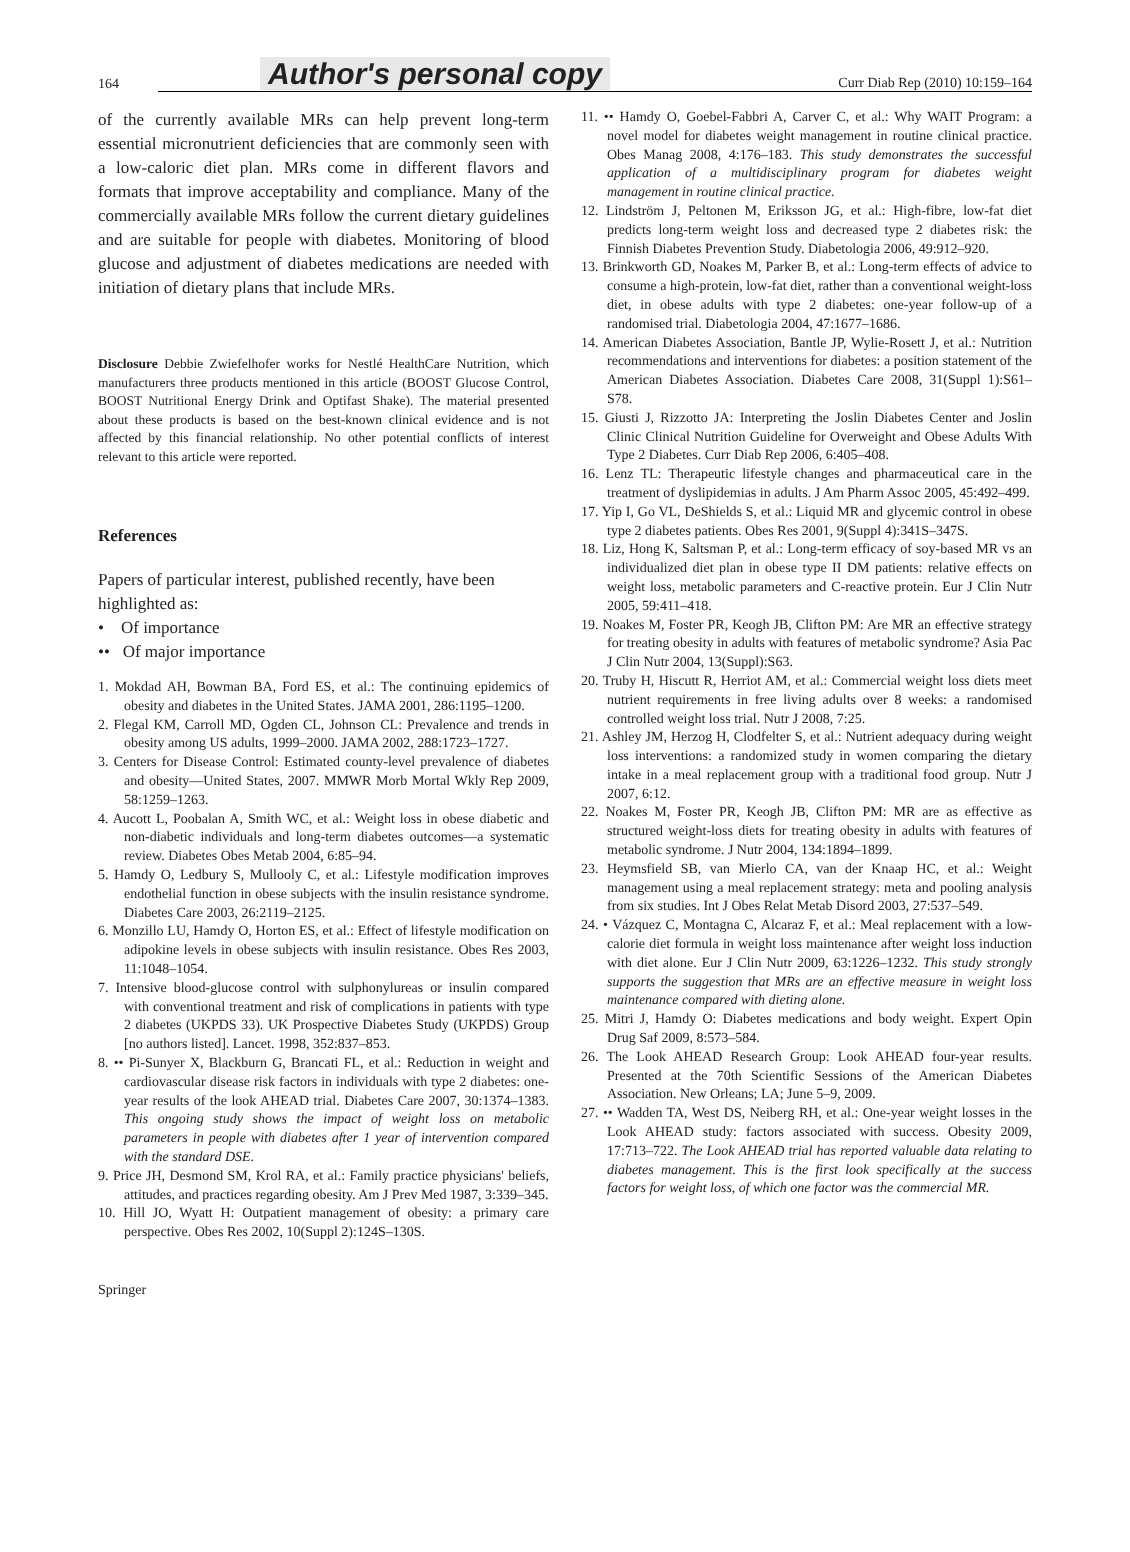164
Author's personal copy
Curr Diab Rep (2010) 10:159–164
of the currently available MRs can help prevent long-term essential micronutrient deficiencies that are commonly seen with a low-caloric diet plan. MRs come in different flavors and formats that improve acceptability and compliance. Many of the commercially available MRs follow the current dietary guidelines and are suitable for people with diabetes. Monitoring of blood glucose and adjustment of diabetes medications are needed with initiation of dietary plans that include MRs.
Disclosure Debbie Zwiefelhofer works for Nestlé HealthCare Nutrition, which manufacturers three products mentioned in this article (BOOST Glucose Control, BOOST Nutritional Energy Drink and Optifast Shake). The material presented about these products is based on the best-known clinical evidence and is not affected by this financial relationship. No other potential conflicts of interest relevant to this article were reported.
References
Papers of particular interest, published recently, have been highlighted as:
• Of importance
•• Of major importance
1. Mokdad AH, Bowman BA, Ford ES, et al.: The continuing epidemics of obesity and diabetes in the United States. JAMA 2001, 286:1195–1200.
2. Flegal KM, Carroll MD, Ogden CL, Johnson CL: Prevalence and trends in obesity among US adults, 1999–2000. JAMA 2002, 288:1723–1727.
3. Centers for Disease Control: Estimated county-level prevalence of diabetes and obesity—United States, 2007. MMWR Morb Mortal Wkly Rep 2009, 58:1259–1263.
4. Aucott L, Poobalan A, Smith WC, et al.: Weight loss in obese diabetic and non-diabetic individuals and long-term diabetes outcomes—a systematic review. Diabetes Obes Metab 2004, 6:85–94.
5. Hamdy O, Ledbury S, Mullooly C, et al.: Lifestyle modification improves endothelial function in obese subjects with the insulin resistance syndrome. Diabetes Care 2003, 26:2119–2125.
6. Monzillo LU, Hamdy O, Horton ES, et al.: Effect of lifestyle modification on adipokine levels in obese subjects with insulin resistance. Obes Res 2003, 11:1048–1054.
7. Intensive blood-glucose control with sulphonylureas or insulin compared with conventional treatment and risk of complications in patients with type 2 diabetes (UKPDS 33). UK Prospective Diabetes Study (UKPDS) Group [no authors listed]. Lancet. 1998, 352:837–853.
8. •• Pi-Sunyer X, Blackburn G, Brancati FL, et al.: Reduction in weight and cardiovascular disease risk factors in individuals with type 2 diabetes: one-year results of the look AHEAD trial. Diabetes Care 2007, 30:1374–1383. This ongoing study shows the impact of weight loss on metabolic parameters in people with diabetes after 1 year of intervention compared with the standard DSE.
9. Price JH, Desmond SM, Krol RA, et al.: Family practice physicians' beliefs, attitudes, and practices regarding obesity. Am J Prev Med 1987, 3:339–345.
10. Hill JO, Wyatt H: Outpatient management of obesity: a primary care perspective. Obes Res 2002, 10(Suppl 2):124S–130S.
11. •• Hamdy O, Goebel-Fabbri A, Carver C, et al.: Why WAIT Program: a novel model for diabetes weight management in routine clinical practice. Obes Manag 2008, 4:176–183. This study demonstrates the successful application of a multidisciplinary program for diabetes weight management in routine clinical practice.
12. Lindström J, Peltonen M, Eriksson JG, et al.: High-fibre, low-fat diet predicts long-term weight loss and decreased type 2 diabetes risk: the Finnish Diabetes Prevention Study. Diabetologia 2006, 49:912–920.
13. Brinkworth GD, Noakes M, Parker B, et al.: Long-term effects of advice to consume a high-protein, low-fat diet, rather than a conventional weight-loss diet, in obese adults with type 2 diabetes: one-year follow-up of a randomised trial. Diabetologia 2004, 47:1677–1686.
14. American Diabetes Association, Bantle JP, Wylie-Rosett J, et al.: Nutrition recommendations and interventions for diabetes: a position statement of the American Diabetes Association. Diabetes Care 2008, 31(Suppl 1):S61–S78.
15. Giusti J, Rizzotto JA: Interpreting the Joslin Diabetes Center and Joslin Clinic Clinical Nutrition Guideline for Overweight and Obese Adults With Type 2 Diabetes. Curr Diab Rep 2006, 6:405–408.
16. Lenz TL: Therapeutic lifestyle changes and pharmaceutical care in the treatment of dyslipidemias in adults. J Am Pharm Assoc 2005, 45:492–499.
17. Yip I, Go VL, DeShields S, et al.: Liquid MR and glycemic control in obese type 2 diabetes patients. Obes Res 2001, 9(Suppl 4):341S–347S.
18. Liz, Hong K, Saltsman P, et al.: Long-term efficacy of soy-based MR vs an individualized diet plan in obese type II DM patients: relative effects on weight loss, metabolic parameters and C-reactive protein. Eur J Clin Nutr 2005, 59:411–418.
19. Noakes M, Foster PR, Keogh JB, Clifton PM: Are MR an effective strategy for treating obesity in adults with features of metabolic syndrome? Asia Pac J Clin Nutr 2004, 13(Suppl):S63.
20. Truby H, Hiscutt R, Herriot AM, et al.: Commercial weight loss diets meet nutrient requirements in free living adults over 8 weeks: a randomised controlled weight loss trial. Nutr J 2008, 7:25.
21. Ashley JM, Herzog H, Clodfelter S, et al.: Nutrient adequacy during weight loss interventions: a randomized study in women comparing the dietary intake in a meal replacement group with a traditional food group. Nutr J 2007, 6:12.
22. Noakes M, Foster PR, Keogh JB, Clifton PM: MR are as effective as structured weight-loss diets for treating obesity in adults with features of metabolic syndrome. J Nutr 2004, 134:1894–1899.
23. Heymsfield SB, van Mierlo CA, van der Knaap HC, et al.: Weight management using a meal replacement strategy: meta and pooling analysis from six studies. Int J Obes Relat Metab Disord 2003, 27:537–549.
24. • Vázquez C, Montagna C, Alcaraz F, et al.: Meal replacement with a low-calorie diet formula in weight loss maintenance after weight loss induction with diet alone. Eur J Clin Nutr 2009, 63:1226–1232. This study strongly supports the suggestion that MRs are an effective measure in weight loss maintenance compared with dieting alone.
25. Mitri J, Hamdy O: Diabetes medications and body weight. Expert Opin Drug Saf 2009, 8:573–584.
26. The Look AHEAD Research Group: Look AHEAD four-year results. Presented at the 70th Scientific Sessions of the American Diabetes Association. New Orleans; LA; June 5–9, 2009.
27. •• Wadden TA, West DS, Neiberg RH, et al.: One-year weight losses in the Look AHEAD study: factors associated with success. Obesity 2009, 17:713–722. The Look AHEAD trial has reported valuable data relating to diabetes management. This is the first look specifically at the success factors for weight loss, of which one factor was the commercial MR.
Springer